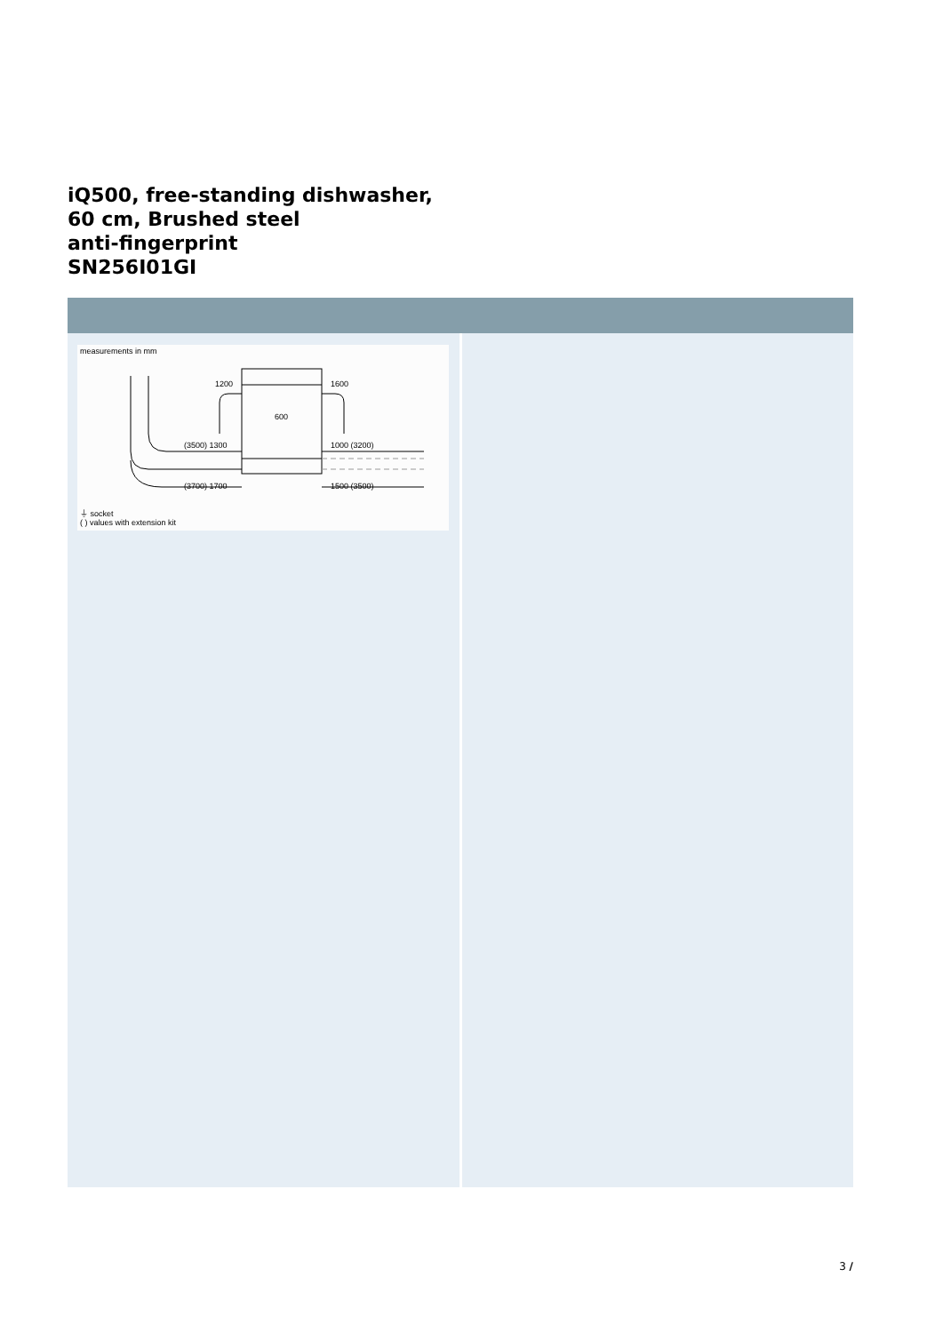iQ500, free-standing dishwasher,
60 cm, Brushed steel
anti-fingerprint
SN256I01GI
measurements in mm
1200
1600
600
(3500) 1300
1000 (3200)
(3700) 1700
1500 (3500)
⏚ socket
( ) values with extension kit
3 /